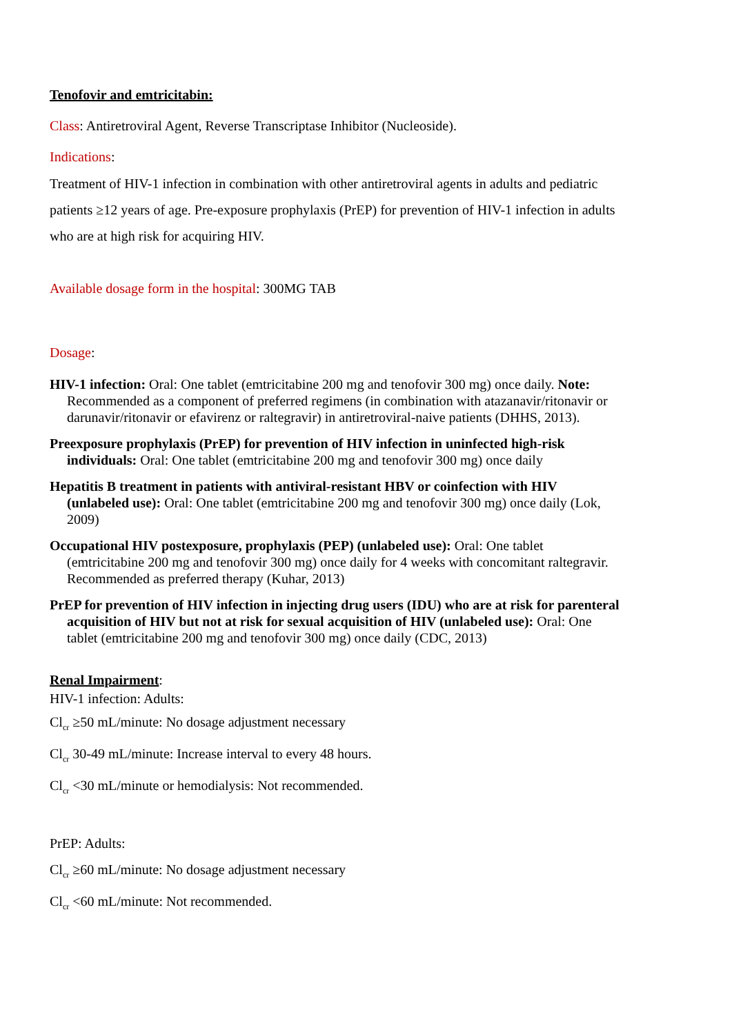Tenofovir and emtricitabin:
Class: Antiretroviral Agent, Reverse Transcriptase Inhibitor (Nucleoside).
Indications:
Treatment of HIV-1 infection in combination with other antiretroviral agents in adults and pediatric patients ≥12 years of age. Pre-exposure prophylaxis (PrEP) for prevention of HIV-1 infection in adults who are at high risk for acquiring HIV.
Available dosage form in the hospital: 300MG TAB
Dosage:
HIV-1 infection: Oral: One tablet (emtricitabine 200 mg and tenofovir 300 mg) once daily. Note: Recommended as a component of preferred regimens (in combination with atazanavir/ritonavir or darunavir/ritonavir or efavirenz or raltegravir) in antiretroviral-naive patients (DHHS, 2013).
Preexposure prophylaxis (PrEP) for prevention of HIV infection in uninfected high-risk individuals: Oral: One tablet (emtricitabine 200 mg and tenofovir 300 mg) once daily
Hepatitis B treatment in patients with antiviral-resistant HBV or coinfection with HIV (unlabeled use): Oral: One tablet (emtricitabine 200 mg and tenofovir 300 mg) once daily (Lok, 2009)
Occupational HIV postexposure, prophylaxis (PEP) (unlabeled use): Oral: One tablet (emtricitabine 200 mg and tenofovir 300 mg) once daily for 4 weeks with concomitant raltegravir. Recommended as preferred therapy (Kuhar, 2013)
PrEP for prevention of HIV infection in injecting drug users (IDU) who are at risk for parenteral acquisition of HIV but not at risk for sexual acquisition of HIV (unlabeled use): Oral: One tablet (emtricitabine 200 mg and tenofovir 300 mg) once daily (CDC, 2013)
Renal Impairment:
HIV-1 infection: Adults:
Cl<sub>cr</sub> ≥50 mL/minute: No dosage adjustment necessary
Cl<sub>cr</sub> 30-49 mL/minute: Increase interval to every 48 hours.
Cl<sub>cr</sub> <30 mL/minute or hemodialysis: Not recommended.
PrEP: Adults:
Cl<sub>cr</sub> ≥60 mL/minute: No dosage adjustment necessary
Cl<sub>cr</sub> <60 mL/minute: Not recommended.